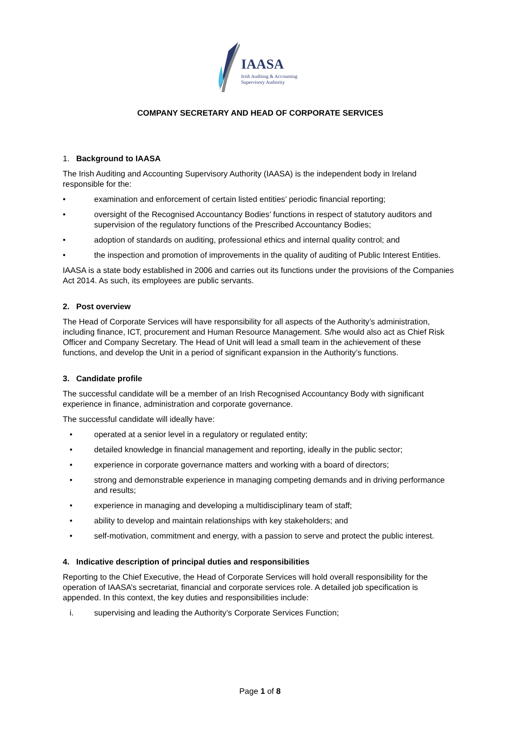IAASA
Irish Auditing & Accounting
Supervisory Authority
COMPANY SECRETARY AND HEAD OF CORPORATE SERVICES
1. Background to IAASA
The Irish Auditing and Accounting Supervisory Authority (IAASA) is the independent body in Ireland responsible for the:
• examination and enforcement of certain listed entities’ periodic financial reporting;
• oversight of the Recognised Accountancy Bodies’ functions in respect of statutory auditors and supervision of the regulatory functions of the Prescribed Accountancy Bodies;
• adoption of standards on auditing, professional ethics and internal quality control; and
• the inspection and promotion of improvements in the quality of auditing of Public Interest Entities.
IAASA is a state body established in 2006 and carries out its functions under the provisions of the Companies Act 2014. As such, its employees are public servants.
2. Post overview
The Head of Corporate Services will have responsibility for all aspects of the Authority’s administration, including finance, ICT, procurement and Human Resource Management. S/he would also act as Chief Risk Officer and Company Secretary. The Head of Unit will lead a small team in the achievement of these functions, and develop the Unit in a period of significant expansion in the Authority’s functions.
3. Candidate profile
The successful candidate will be a member of an Irish Recognised Accountancy Body with significant experience in finance, administration and corporate governance.
The successful candidate will ideally have:
• operated at a senior level in a regulatory or regulated entity;
• detailed knowledge in financial management and reporting, ideally in the public sector;
• experience in corporate governance matters and working with a board of directors;
• strong and demonstrable experience in managing competing demands and in driving performance and results;
• experience in managing and developing a multidisciplinary team of staff;
• ability to develop and maintain relationships with key stakeholders; and
• self-motivation, commitment and energy, with a passion to serve and protect the public interest.
4. Indicative description of principal duties and responsibilities
Reporting to the Chief Executive, the Head of Corporate Services will hold overall responsibility for the operation of IAASA’s secretariat, financial and corporate services role. A detailed job specification is appended. In this context, the key duties and responsibilities include:
i. supervising and leading the Authority’s Corporate Services Function;
Page 1 of 8